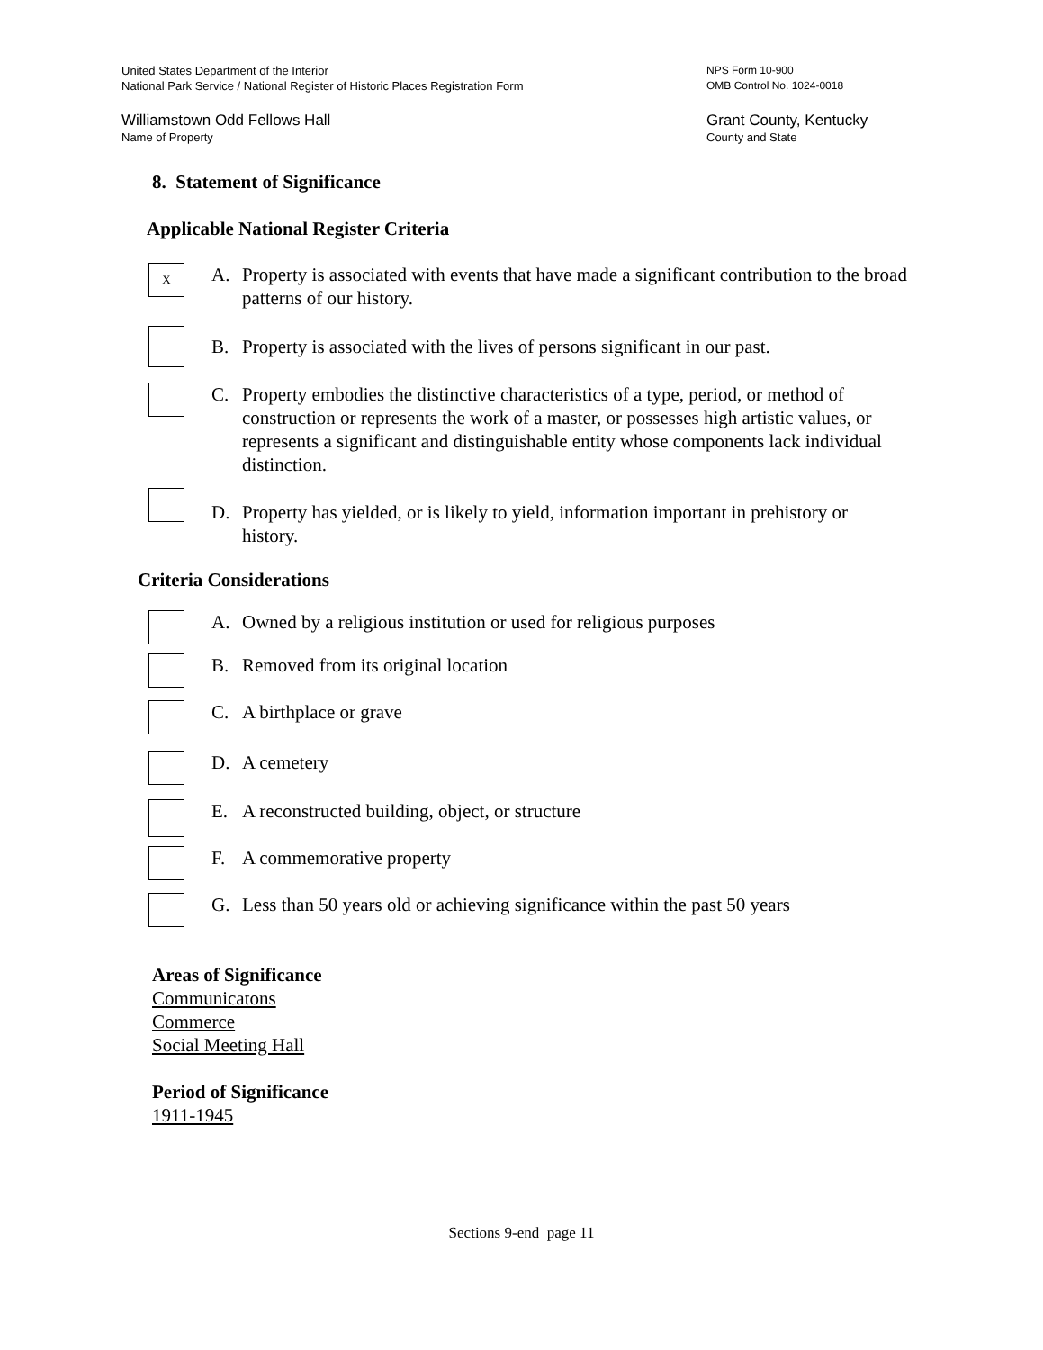United States Department of the Interior
National Park Service / National Register of Historic Places Registration Form
NPS Form 10-900
OMB Control No. 1024-0018
Williamstown Odd Fellows Hall
Name of Property
Grant County, Kentucky
County and State
8. Statement of Significance
Applicable National Register Criteria
X
A. Property is associated with events that have made a significant contribution to the broad patterns of our history.
B. Property is associated with the lives of persons significant in our past.
C. Property embodies the distinctive characteristics of a type, period, or method of construction or represents the work of a master, or possesses high artistic values, or represents a significant and distinguishable entity whose components lack individual distinction.
D. Property has yielded, or is likely to yield, information important in prehistory or history.
Criteria Considerations
A. Owned by a religious institution or used for religious purposes
B. Removed from its original location
C. A birthplace or grave
D. A cemetery
E. A reconstructed building, object, or structure
F. A commemorative property
G. Less than 50 years old or achieving significance within the past 50 years
Areas of Significance
Communicatons
Commerce
Social Meeting Hall
Period of Significance
1911-1945
Sections 9-end page 11